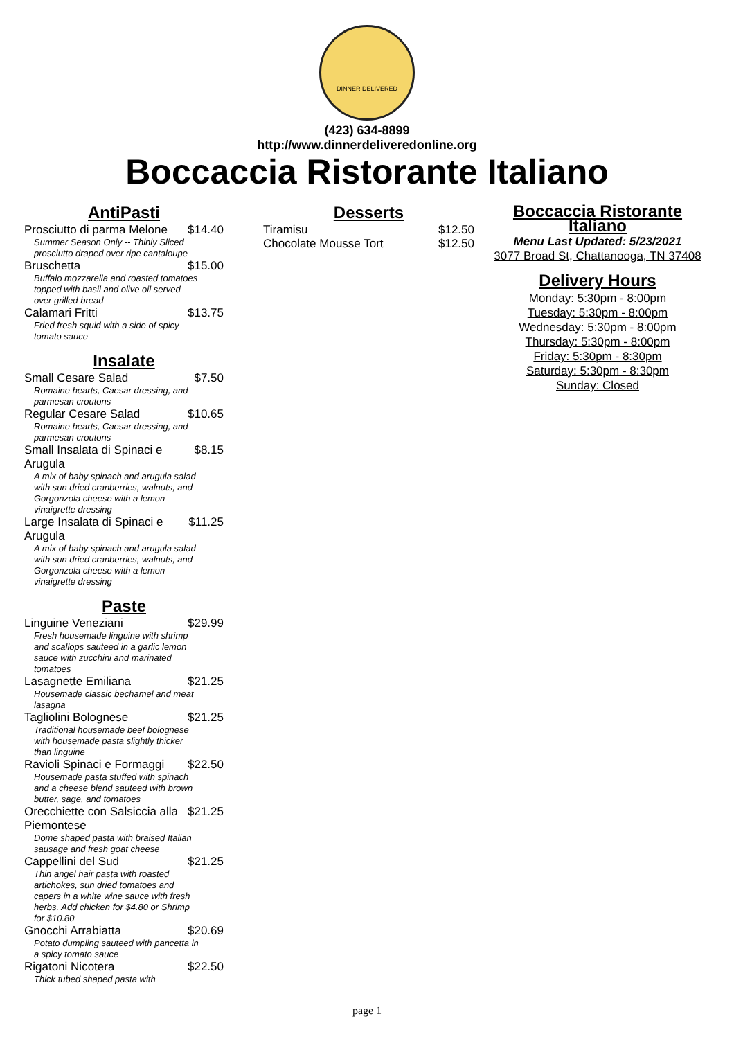DINNER DELIVERED
(423) 634-8899
http://www.dinnerdeliveredonline.org
Boccaccia Ristorante Italiano
AntiPasti
Prosciutto di parma Melone $14.40
Summer Season Only -- Thinly Sliced prosciutto draped over ripe cantaloupe
Bruschetta $15.00
Buffalo mozzarella and roasted tomatoes topped with basil and olive oil served over grilled bread
Calamari Fritti $13.75
Fried fresh squid with a side of spicy tomato sauce
Insalate
Small Cesare Salad $7.50
Romaine hearts, Caesar dressing, and parmesan croutons
Regular Cesare Salad $10.65
Romaine hearts, Caesar dressing, and parmesan croutons
Small Insalata di Spinaci e Arugula $8.15
A mix of baby spinach and arugula salad with sun dried cranberries, walnuts, and Gorgonzola cheese with a lemon vinaigrette dressing
Large Insalata di Spinaci e Arugula $11.25
A mix of baby spinach and arugula salad with sun dried cranberries, walnuts, and Gorgonzola cheese with a lemon vinaigrette dressing
Paste
Linguine Veneziani $29.99
Fresh housemade linguine with shrimp and scallops sauteed in a garlic lemon sauce with zucchini and marinated tomatoes
Lasagnette Emiliana $21.25
Housemade classic bechamel and meat lasagna
Tagliolini Bolognese $21.25
Traditional housemade beef bolognese with housemade pasta slightly thicker than linguine
Ravioli Spinaci e Formaggi $22.50
Housemade pasta stuffed with spinach and a cheese blend sauteed with brown butter, sage, and tomatoes
Orecchiette con Salsiccia alla Piemontese $21.25
Dome shaped pasta with braised Italian sausage and fresh goat cheese
Cappellini del Sud $21.25
Thin angel hair pasta with roasted artichokes, sun dried tomatoes and capers in a white wine sauce with fresh herbs. Add chicken for $4.80 or Shrimp for $10.80
Gnocchi Arrabiatta $20.69
Potato dumpling sauteed with pancetta in a spicy tomato sauce
Rigatoni Nicotera $22.50
Thick tubed shaped pasta with
Desserts
Tiramisu $12.50
Chocolate Mousse Tort $12.50
Boccaccia Ristorante Italiano
Menu Last Updated: 5/23/2021
3077 Broad St, Chattanooga, TN 37408
Delivery Hours
Monday: 5:30pm - 8:00pm
Tuesday: 5:30pm - 8:00pm
Wednesday: 5:30pm - 8:00pm
Thursday: 5:30pm - 8:00pm
Friday: 5:30pm - 8:30pm
Saturday: 5:30pm - 8:30pm
Sunday: Closed
page 1